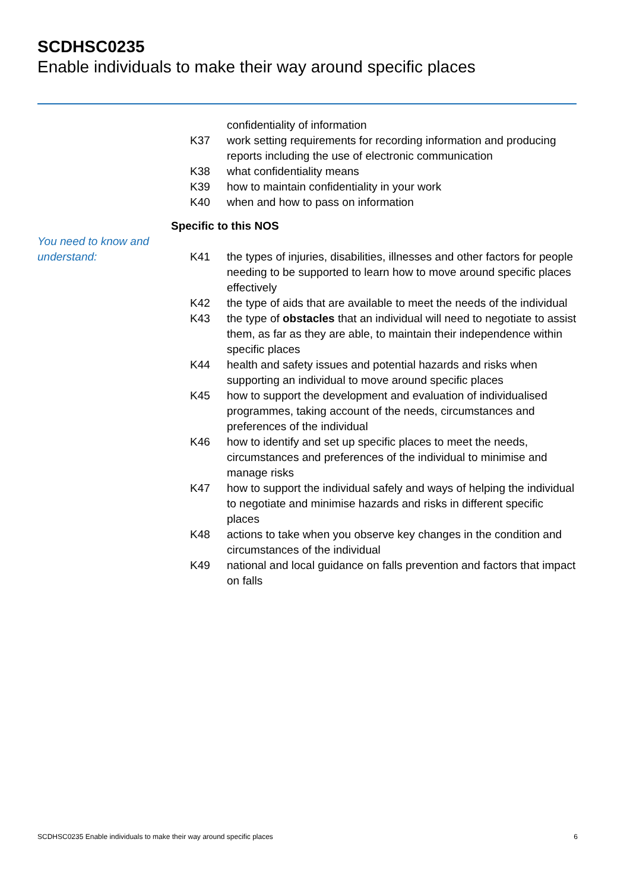SCDHSC0235
Enable individuals to make their way around specific places
confidentiality of information
K37 work setting requirements for recording information and producing reports including the use of electronic communication
K38 what confidentiality means
K39 how to maintain confidentiality in your work
K40 when and how to pass on information
You need to know and understand:
Specific to this NOS
K41 the types of injuries, disabilities, illnesses and other factors for people needing to be supported to learn how to move around specific places effectively
K42 the type of aids that are available to meet the needs of the individual
K43 the type of obstacles that an individual will need to negotiate to assist them, as far as they are able, to maintain their independence within specific places
K44 health and safety issues and potential hazards and risks when supporting an individual to move around specific places
K45 how to support the development and evaluation of individualised programmes, taking account of the needs, circumstances and preferences of the individual
K46 how to identify and set up specific places to meet the needs, circumstances and preferences of the individual to minimise and manage risks
K47 how to support the individual safely and ways of helping the individual to negotiate and minimise hazards and risks in different specific places
K48 actions to take when you observe key changes in the condition and circumstances of the individual
K49 national and local guidance on falls prevention and factors that impact on falls
SCDHSC0235 Enable individuals to make their way around specific places 6